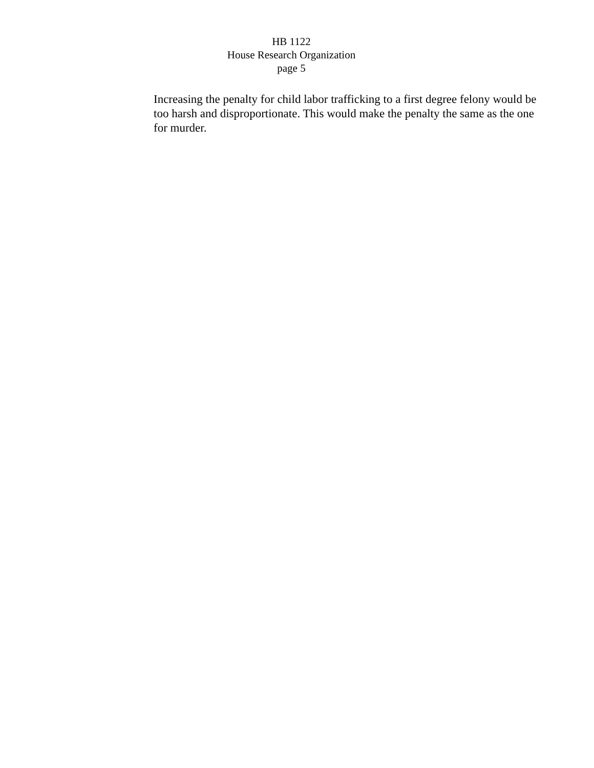HB 1122
House Research Organization
page 5
Increasing the penalty for child labor trafficking to a first degree felony would be too harsh and disproportionate. This would make the penalty the same as the one for murder.